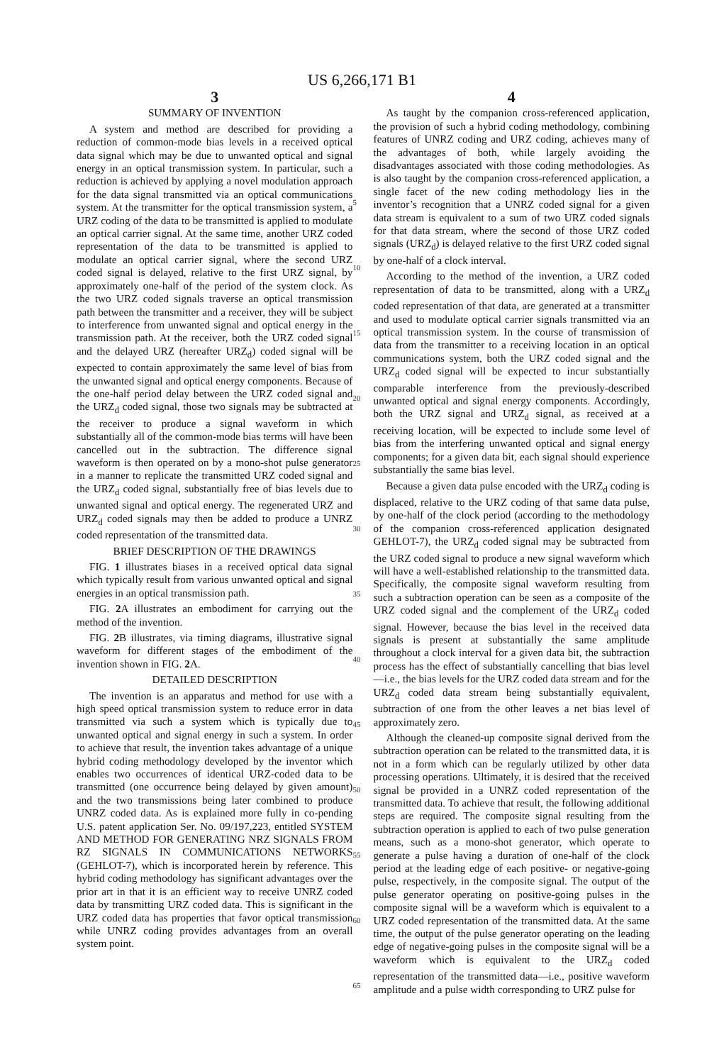US 6,266,171 B1
3
SUMMARY OF INVENTION
A system and method are described for providing a reduction of common-mode bias levels in a received optical data signal which may be due to unwanted optical and signal energy in an optical transmission system. In particular, such a reduction is achieved by applying a novel modulation approach for the data signal transmitted via an optical communications system. At the transmitter for the optical transmission system, a URZ coding of the data to be transmitted is applied to modulate an optical carrier signal. At the same time, another URZ coded representation of the data to be transmitted is applied to modulate an optical carrier signal, where the second URZ coded signal is delayed, relative to the first URZ signal, by approximately one-half of the period of the system clock. As the two URZ coded signals traverse an optical transmission path between the transmitter and a receiver, they will be subject to interference from unwanted signal and optical energy in the transmission path. At the receiver, both the URZ coded signal and the delayed URZ (hereafter URZ<sub>d</sub>) coded signal will be expected to contain approximately the same level of bias from the unwanted signal and optical energy components. Because of the one-half period delay between the URZ coded signal and the URZ<sub>d</sub> coded signal, those two signals may be subtracted at the receiver to produce a signal waveform in which substantially all of the common-mode bias terms will have been cancelled out in the subtraction. The difference signal waveform is then operated on by a mono-shot pulse generator in a manner to replicate the transmitted URZ coded signal and the URZ<sub>d</sub> coded signal, substantially free of bias levels due to unwanted signal and optical energy. The regenerated URZ and URZ<sub>d</sub> coded signals may then be added to produce a UNRZ coded representation of the transmitted data.
BRIEF DESCRIPTION OF THE DRAWINGS
FIG. 1 illustrates biases in a received optical data signal which typically result from various unwanted optical and signal energies in an optical transmission path.
FIG. 2 A illustrates an embodiment for carrying out the method of the invention.
FIG. 2 B illustrates, via timing diagrams, illustrative signal waveform for different stages of the embodiment of the invention shown in FIG. 2 A.
DETAILED DESCRIPTION
The invention is an apparatus and method for use with a high speed optical transmission system to reduce error in data transmitted via such a system which is typically due to unwanted optical and signal energy in such a system. In order to achieve that result, the invention takes advantage of a unique hybrid coding methodology developed by the inventor which enables two occurrences of identical URZ-coded data to be transmitted (one occurrence being delayed by given amount) and the two transmissions being later combined to produce UNRZ coded data. As is explained more fully in co-pending U.S. patent application Ser. No. 09/197,223, entitled SYSTEM AND METHOD FOR GENERATING NRZ SIGNALS FROM RZ SIGNALS IN COMMUNICATIONS NETWORKS (GEHLOT-7), which is incorporated herein by reference. This hybrid coding methodology has significant advantages over the prior art in that it is an efficient way to receive UNRZ coded data by transmitting URZ coded data. This is significant in the URZ coded data has properties that favor optical transmission while UNRZ coding provides advantages from an overall system point.
5
10
15
20
25
30
35
40
45
50
55
60
65
4
As taught by the companion cross-referenced application, the provision of such a hybrid coding methodology, combining features of UNRZ coding and URZ coding, achieves many of the advantages of both, while largely avoiding the disadvantages associated with those coding methodologies. As is also taught by the companion cross-referenced application, a single facet of the new coding methodology lies in the inventor’s recognition that a UNRZ coded signal for a given data stream is equivalent to a sum of two URZ coded signals for that data stream, where the second of those URZ coded signals (URZ<sub>d</sub>) is delayed relative to the first URZ coded signal by one-half of a clock interval.
According to the method of the invention, a URZ coded representation of data to be transmitted, along with a URZ<sub>d</sub> coded representation of that data, are generated at a transmitter and used to modulate optical carrier signals transmitted via an optical transmission system. In the course of transmission of data from the transmitter to a receiving location in an optical communications system, both the URZ coded signal and the URZ<sub>d</sub> coded signal will be expected to incur substantially comparable interference from the previously-described unwanted optical and signal energy components. Accordingly, both the URZ signal and URZ<sub>d</sub> signal, as received at a receiving location, will be expected to include some level of bias from the interfering unwanted optical and signal energy components; for a given data bit, each signal should experience substantially the same bias level.
Because a given data pulse encoded with the URZ<sub>d</sub> coding is displaced, relative to the URZ coding of that same data pulse, by one-half of the clock period (according to the methodology of the companion cross-referenced application designated GEHLOT-7), the URZ<sub>d</sub> coded signal may be subtracted from the URZ coded signal to produce a new signal waveform which will have a well-established relationship to the transmitted data. Specifically, the composite signal waveform resulting from such a subtraction operation can be seen as a composite of the URZ coded signal and the complement of the URZ<sub>d</sub> coded signal. However, because the bias level in the received data signals is present at substantially the same amplitude throughout a clock interval for a given data bit, the subtraction process has the effect of substantially cancelling that bias level—i.e., the bias levels for the URZ coded data stream and for the URZ<sub>d</sub> coded data stream being substantially equivalent, subtraction of one from the other leaves a net bias level of approximately zero.
Although the cleaned-up composite signal derived from the subtraction operation can be related to the transmitted data, it is not in a form which can be regularly utilized by other data processing operations. Ultimately, it is desired that the received signal be provided in a UNRZ coded representation of the transmitted data. To achieve that result, the following additional steps are required. The composite signal resulting from the subtraction operation is applied to each of two pulse generation means, such as a mono-shot generator, which operate to generate a pulse having a duration of one-half of the clock period at the leading edge of each positive- or negative-going pulse, respectively, in the composite signal. The output of the pulse generator operating on positive-going pulses in the composite signal will be a waveform which is equivalent to a URZ coded representation of the transmitted data. At the same time, the output of the pulse generator operating on the leading edge of negative-going pulses in the composite signal will be a waveform which is equivalent to the URZ<sub>d</sub> coded representation of the transmitted data—i.e., positive waveform amplitude and a pulse width corresponding to URZ pulse for